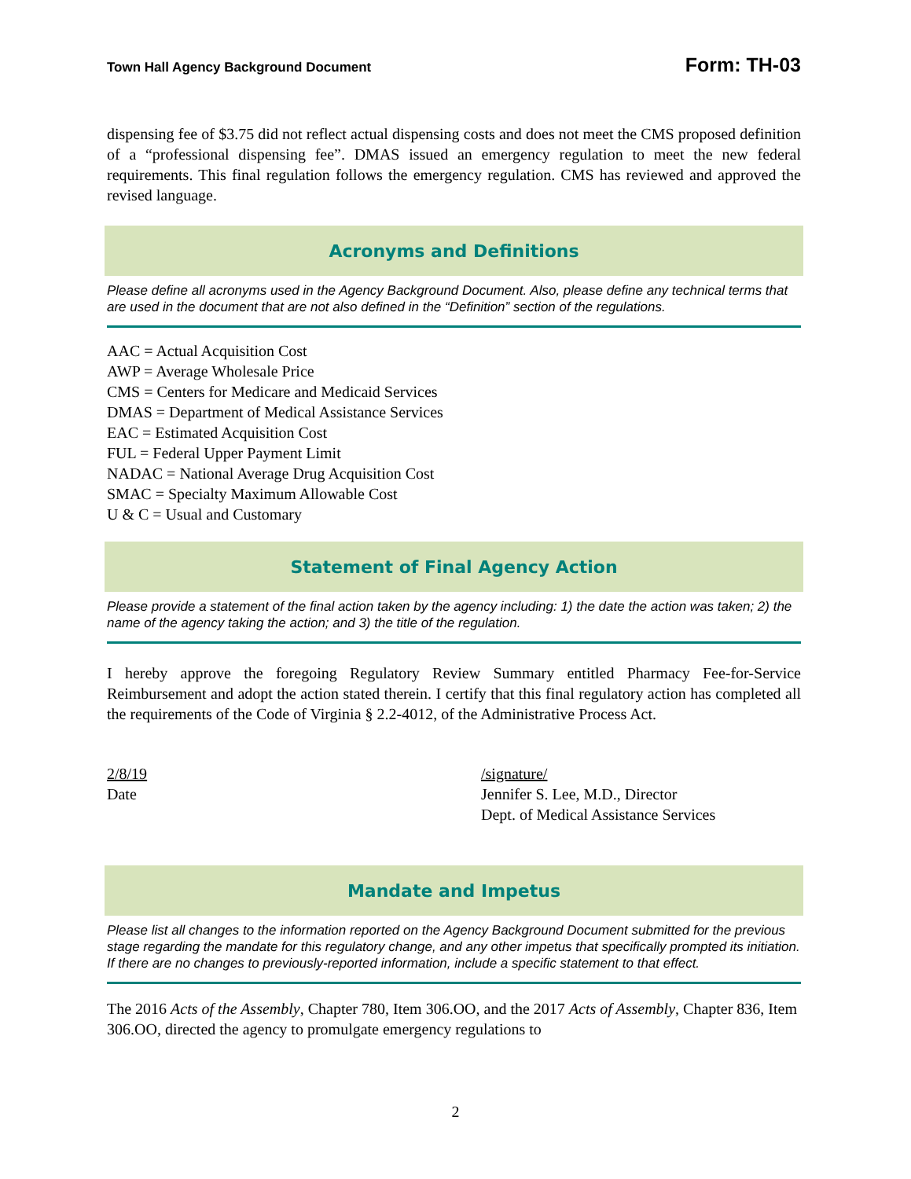Town Hall Agency Background Document Form: TH-03
dispensing fee of $3.75 did not reflect actual dispensing costs and does not meet the CMS proposed definition of a “professional dispensing fee”. DMAS issued an emergency regulation to meet the new federal requirements. This final regulation follows the emergency regulation. CMS has reviewed and approved the revised language.
Acronyms and Definitions
Please define all acronyms used in the Agency Background Document. Also, please define any technical terms that are used in the document that are not also defined in the “Definition” section of the regulations.
AAC = Actual Acquisition Cost
AWP = Average Wholesale Price
CMS = Centers for Medicare and Medicaid Services
DMAS = Department of Medical Assistance Services
EAC = Estimated Acquisition Cost
FUL = Federal Upper Payment Limit
NADAC = National Average Drug Acquisition Cost
SMAC = Specialty Maximum Allowable Cost
U & C = Usual and Customary
Statement of Final Agency Action
Please provide a statement of the final action taken by the agency including: 1) the date the action was taken; 2) the name of the agency taking the action; and 3) the title of the regulation.
I hereby approve the foregoing Regulatory Review Summary entitled Pharmacy Fee-for-Service Reimbursement and adopt the action stated therein. I certify that this final regulatory action has completed all the requirements of the Code of Virginia § 2.2-4012, of the Administrative Process Act.
2/8/19
Date
/signature/
Jennifer S. Lee, M.D., Director
Dept. of Medical Assistance Services
Mandate and Impetus
Please list all changes to the information reported on the Agency Background Document submitted for the previous stage regarding the mandate for this regulatory change, and any other impetus that specifically prompted its initiation. If there are no changes to previously-reported information, include a specific statement to that effect.
The 2016 Acts of the Assembly, Chapter 780, Item 306.OO, and the 2017 Acts of Assembly, Chapter 836, Item 306.OO, directed the agency to promulgate emergency regulations to
2